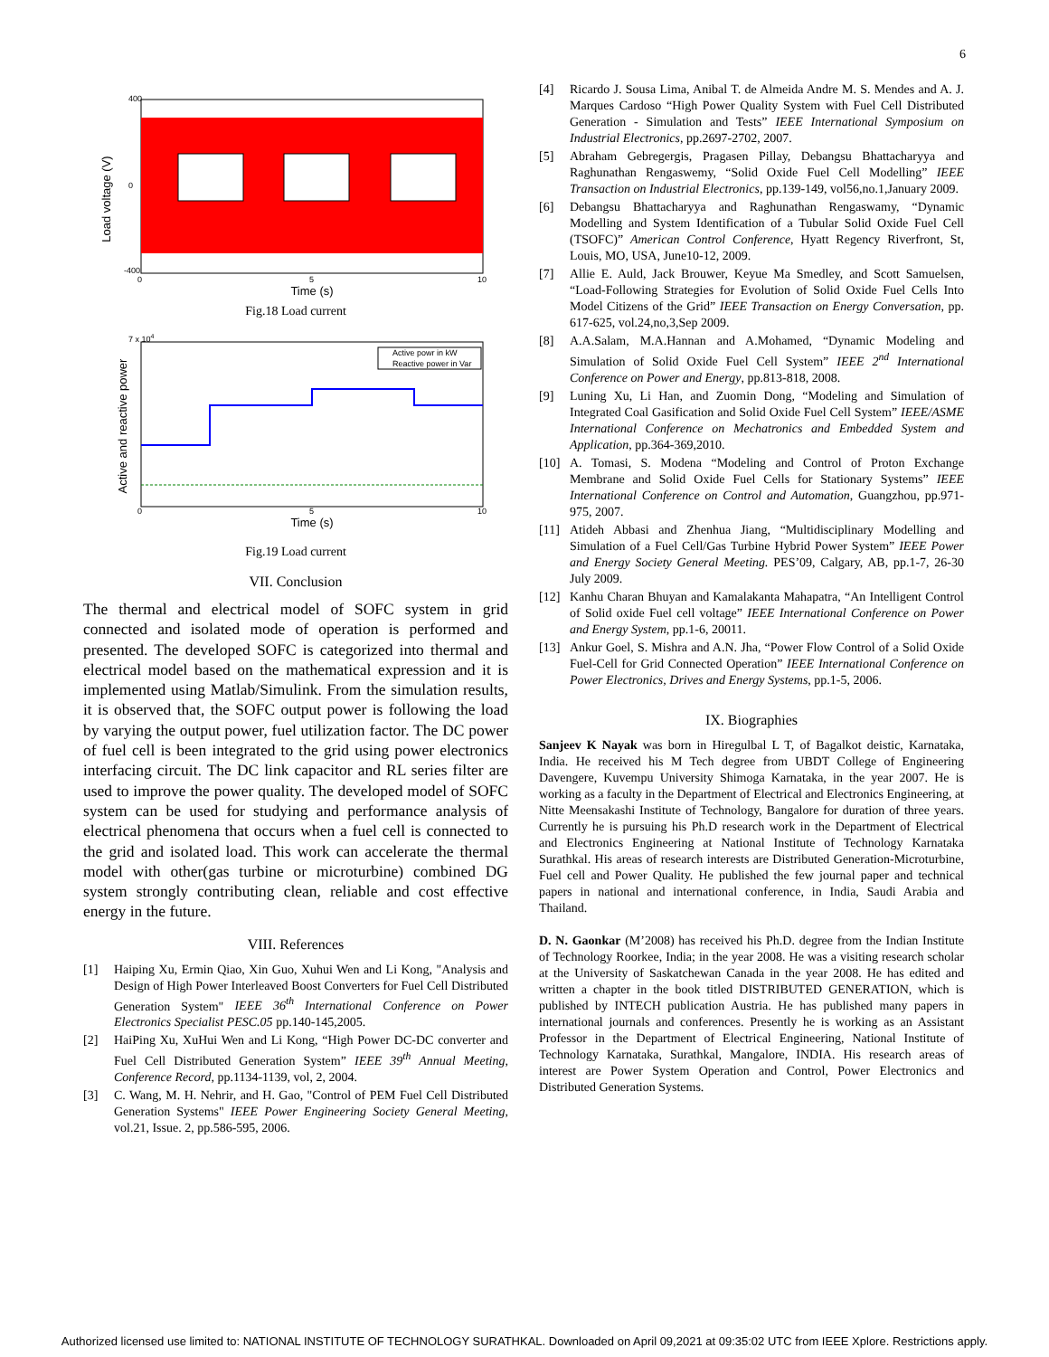6
Load voltage (V)
400
0
-400
0
5
10
Time (s)
Fig.18 Load current
Active and reactive power
7 x 104
Active powr in kW
Reactive power in Var
0
5
10
Time (s)
Fig.19 Load current
VII. Conclusion
The thermal and electrical model of SOFC system in grid connected and isolated mode of operation is performed and presented. The developed SOFC is categorized into thermal and electrical model based on the mathematical expression and it is implemented using Matlab/Simulink. From the simulation results, it is observed that, the SOFC output power is following the load by varying the output power, fuel utilization factor. The DC power of fuel cell is been integrated to the grid using power electronics interfacing circuit. The DC link capacitor and RL series filter are used to improve the power quality. The developed model of SOFC system can be used for studying and performance analysis of electrical phenomena that occurs when a fuel cell is connected to the grid and isolated load. This work can accelerate the thermal model with other(gas turbine or microturbine) combined DG system strongly contributing clean, reliable and cost effective energy in the future.
VIII. References
[1] Haiping Xu, Ermin Qiao, Xin Guo, Xuhui Wen and Li Kong, "Analysis and Design of High Power Interleaved Boost Converters for Fuel Cell Distributed Generation System" IEEE 36<sup>th</sup> International Conference on Power Electronics Specialist PESC.05 pp.140-145,2005.
[2] HaiPing Xu, XuHui Wen and Li Kong, “High Power DC-DC converter and Fuel Cell Distributed Generation System” IEEE 39<sup>th</sup> Annual Meeting, Conference Record, pp.1134-1139, vol, 2, 2004.
[3] C. Wang, M. H. Nehrir, and H. Gao, "Control of PEM Fuel Cell Distributed Generation Systems" IEEE Power Engineering Society General Meeting, vol.21, Issue. 2, pp.586-595, 2006.
[4] Ricardo J. Sousa Lima, Anibal T. de Almeida Andre M. S. Mendes and A. J. Marques Cardoso “High Power Quality System with Fuel Cell Distributed Generation - Simulation and Tests” IEEE International Symposium on Industrial Electronics, pp.2697-2702, 2007.
[5] Abraham Gebregergis, Pragasen Pillay, Debangsu Bhattacharyya and Raghunathan Rengaswemy, “Solid Oxide Fuel Cell Modelling” IEEE Transaction on Industrial Electronics, pp.139-149, vol56,no.1,January 2009.
[6] Debangsu Bhattacharyya and Raghunathan Rengaswamy, “Dynamic Modelling and System Identification of a Tubular Solid Oxide Fuel Cell (TSOFC)” American Control Conference, Hyatt Regency Riverfront, St, Louis, MO, USA, June10-12, 2009.
[7] Allie E. Auld, Jack Brouwer, Keyue Ma Smedley, and Scott Samuelsen, “Load-Following Strategies for Evolution of Solid Oxide Fuel Cells Into Model Citizens of the Grid” IEEE Transaction on Energy Conversation, pp. 617-625, vol.24,no,3,Sep 2009.
[8] A.A.Salam, M.A.Hannan and A.Mohamed, “Dynamic Modeling and Simulation of Solid Oxide Fuel Cell System” IEEE 2<sup>nd</sup> International Conference on Power and Energy, pp.813-818, 2008.
[9] Luning Xu, Li Han, and Zuomin Dong, “Modeling and Simulation of Integrated Coal Gasification and Solid Oxide Fuel Cell System” IEEE/ASME International Conference on Mechatronics and Embedded System and Application, pp.364-369,2010.
[10] A. Tomasi, S. Modena “Modeling and Control of Proton Exchange Membrane and Solid Oxide Fuel Cells for Stationary Systems” IEEE International Conference on Control and Automation, Guangzhou, pp.971-975, 2007.
[11] Atideh Abbasi and Zhenhua Jiang, “Multidisciplinary Modelling and Simulation of a Fuel Cell/Gas Turbine Hybrid Power System” IEEE Power and Energy Society General Meeting. PES’09, Calgary, AB, pp.1-7, 26-30 July 2009.
[12] Kanhu Charan Bhuyan and Kamalakanta Mahapatra, “An Intelligent Control of Solid oxide Fuel cell voltage” IEEE International Conference on Power and Energy System, pp.1-6, 20011.
[13] Ankur Goel, S. Mishra and A.N. Jha, “Power Flow Control of a Solid Oxide Fuel-Cell for Grid Connected Operation” IEEE International Conference on Power Electronics, Drives and Energy Systems, pp.1-5, 2006.
IX. Biographies
Sanjeev K Nayak was born in Hiregulbal L T, of Bagalkot deistic, Karnataka, India. He received his M Tech degree from UBDT College of Engineering Davengere, Kuvempu University Shimoga Karnataka, in the year 2007. He is working as a faculty in the Department of Electrical and Electronics Engineering, at Nitte Meensakashi Institute of Technology, Bangalore for duration of three years. Currently he is pursuing his Ph.D research work in the Department of Electrical and Electronics Engineering at National Institute of Technology Karnataka Surathkal. His areas of research interests are Distributed Generation-Microturbine, Fuel cell and Power Quality. He published the few journal paper and technical papers in national and international conference, in India, Saudi Arabia and Thailand.
D. N. Gaonkar (M’2008) has received his Ph.D. degree from the Indian Institute of Technology Roorkee, India; in the year 2008. He was a visiting research scholar at the University of Saskatchewan Canada in the year 2008. He has edited and written a chapter in the book titled DISTRIBUTED GENERATION, which is published by INTECH publication Austria. He has published many papers in international journals and conferences. Presently he is working as an Assistant Professor in the Department of Electrical Engineering, National Institute of Technology Karnataka, Surathkal, Mangalore, INDIA. His research areas of interest are Power System Operation and Control, Power Electronics and Distributed Generation Systems.
Authorized licensed use limited to: NATIONAL INSTITUTE OF TECHNOLOGY SURATHKAL. Downloaded on April 09,2021 at 09:35:02 UTC from IEEE Xplore. Restrictions apply.